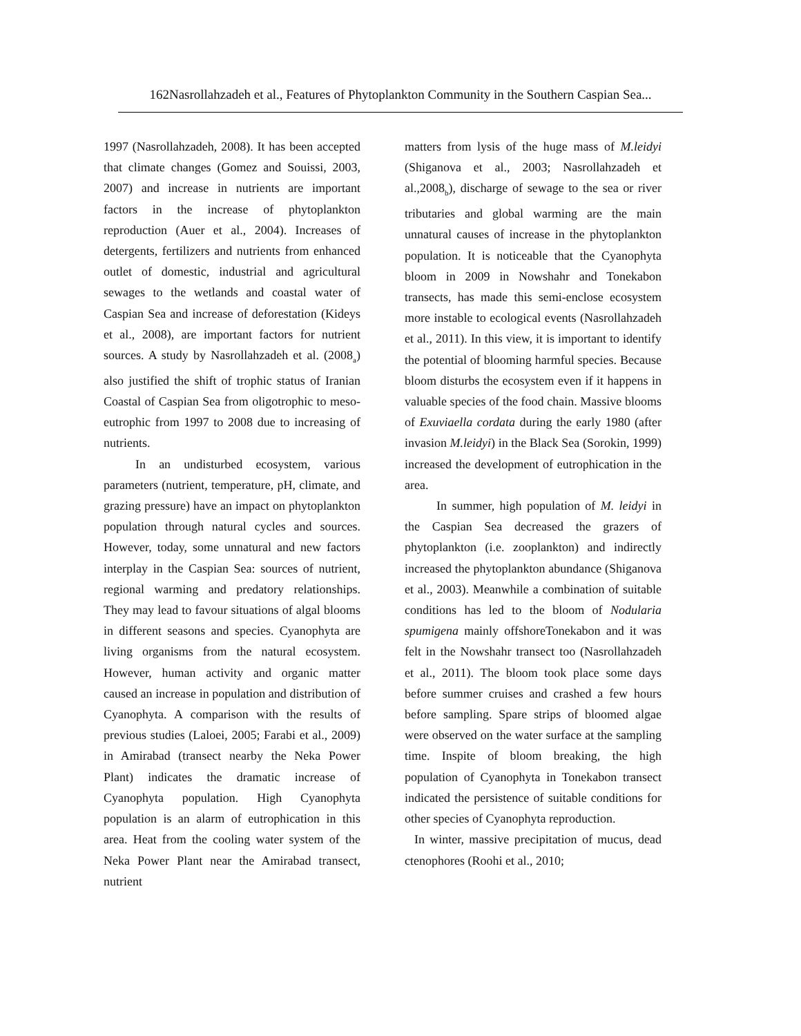162Nasrollahzadeh et al., Features of Phytoplankton Community in the Southern Caspian Sea...
1997 (Nasrollahzadeh, 2008). It has been accepted that climate changes (Gomez and Souissi, 2003, 2007) and increase in nutrients are important factors in the increase of phytoplankton reproduction (Auer et al., 2004). Increases of detergents, fertilizers and nutrients from enhanced outlet of domestic, industrial and agricultural sewages to the wetlands and coastal water of Caspian Sea and increase of deforestation (Kideys et al., 2008), are important factors for nutrient sources. A study by Nasrollahzadeh et al. (2008<sub>a</sub>) also justified the shift of trophic status of Iranian Coastal of Caspian Sea from oligotrophic to meso-eutrophic from 1997 to 2008 due to increasing of nutrients.
In an undisturbed ecosystem, various parameters (nutrient, temperature, pH, climate, and grazing pressure) have an impact on phytoplankton population through natural cycles and sources. However, today, some unnatural and new factors interplay in the Caspian Sea: sources of nutrient, regional warming and predatory relationships. They may lead to favour situations of algal blooms in different seasons and species. Cyanophyta are living organisms from the natural ecosystem. However, human activity and organic matter caused an increase in population and distribution of Cyanophyta. A comparison with the results of previous studies (Laloei, 2005; Farabi et al., 2009) in Amirabad (transect nearby the Neka Power Plant) indicates the dramatic increase of Cyanophyta population. High Cyanophyta population is an alarm of eutrophication in this area. Heat from the cooling water system of the Neka Power Plant near the Amirabad transect, nutrient
matters from lysis of the huge mass of M.leidyi (Shiganova et al., 2003; Nasrollahzadeh et al.,2008<sub>b</sub>), discharge of sewage to the sea or river tributaries and global warming are the main unnatural causes of increase in the phytoplankton population. It is noticeable that the Cyanophyta bloom in 2009 in Nowshahr and Tonekabon transects, has made this semi-enclose ecosystem more instable to ecological events (Nasrollahzadeh et al., 2011). In this view, it is important to identify the potential of blooming harmful species. Because bloom disturbs the ecosystem even if it happens in valuable species of the food chain. Massive blooms of Exuviaella cordata during the early 1980 (after invasion M.leidyi) in the Black Sea (Sorokin, 1999) increased the development of eutrophication in the area.
In summer, high population of M. leidyi in the Caspian Sea decreased the grazers of phytoplankton (i.e. zooplankton) and indirectly increased the phytoplankton abundance (Shiganova et al., 2003). Meanwhile a combination of suitable conditions has led to the bloom of Nodularia spumigena mainly offshoreTonekabon and it was felt in the Nowshahr transect too (Nasrollahzadeh et al., 2011). The bloom took place some days before summer cruises and crashed a few hours before sampling. Spare strips of bloomed algae were observed on the water surface at the sampling time. Inspite of bloom breaking, the high population of Cyanophyta in Tonekabon transect indicated the persistence of suitable conditions for other species of Cyanophyta reproduction.
In winter, massive precipitation of mucus, dead ctenophores (Roohi et al., 2010;